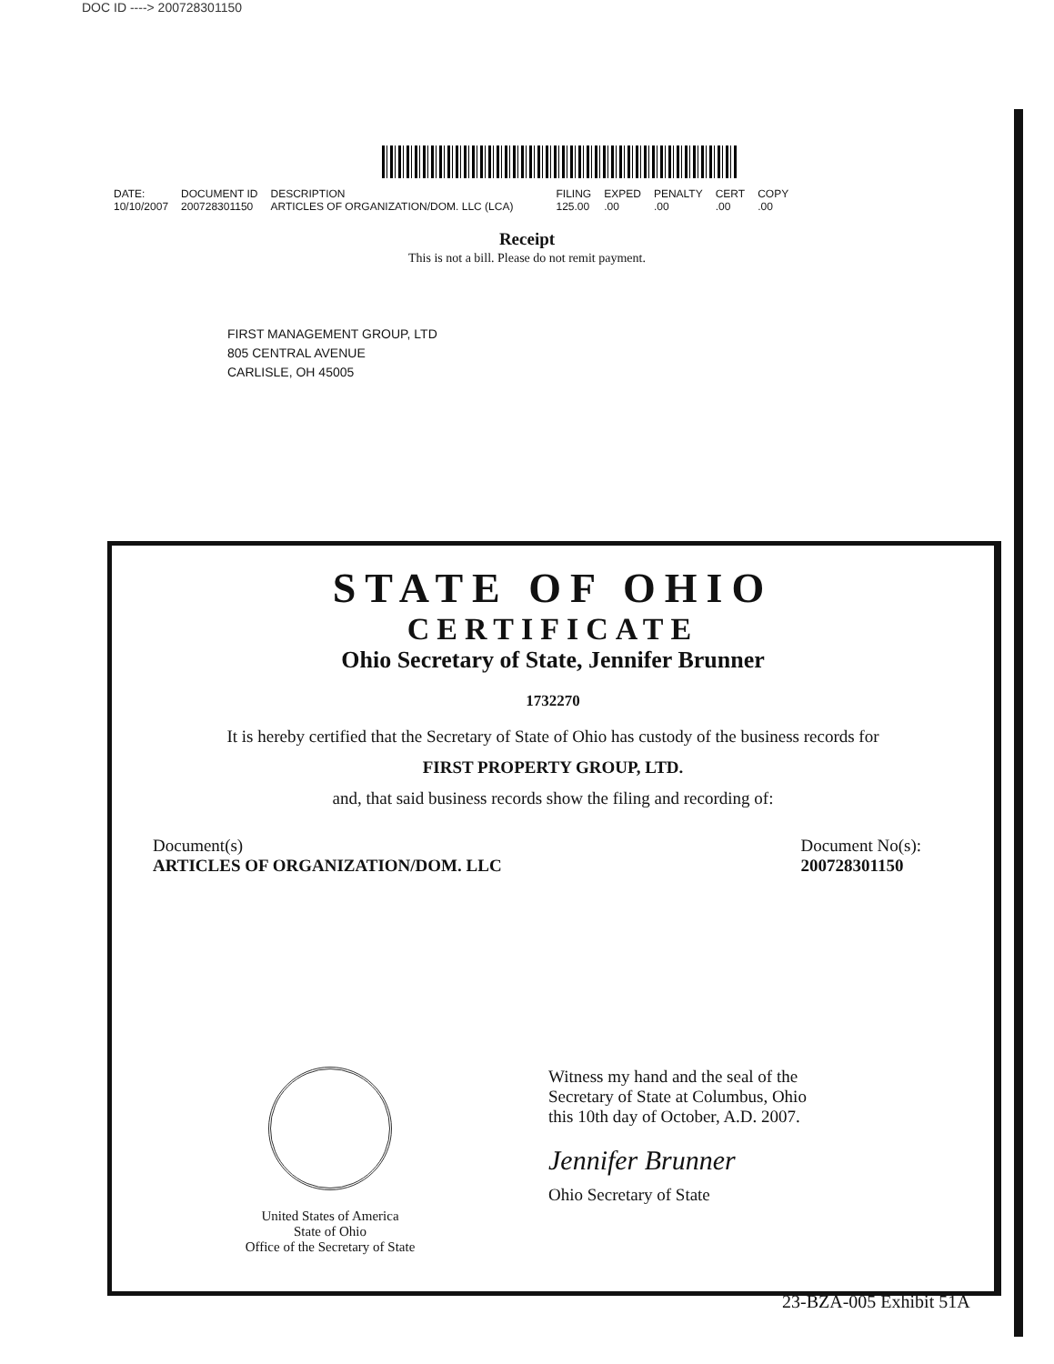DOC ID ----> 200728301150
| DATE: | DOCUMENT ID | DESCRIPTION | FILING | EXPED | PENALTY | CERT | COPY |
| --- | --- | --- | --- | --- | --- | --- | --- |
| 10/10/2007 | 200728301150 | ARTICLES OF ORGANIZATION/DOM. LLC (LCA) | 125.00 | .00 | .00 | .00 | .00 |
Receipt
This is not a bill. Please do not remit payment.
FIRST MANAGEMENT GROUP, LTD
805 CENTRAL AVENUE
CARLISLE, OH 45005
STATE OF OHIO
CERTIFICATE
Ohio Secretary of State, Jennifer Brunner
1732270
It is hereby certified that the Secretary of State of Ohio has custody of the business records for
FIRST PROPERTY GROUP, LTD.
and, that said business records show the filing and recording of:
Document(s)
ARTICLES OF ORGANIZATION/DOM. LLC
Document No(s):
200728301150
United States of America
State of Ohio
Office of the Secretary of State
Witness my hand and the seal of the Secretary of State at Columbus, Ohio this 10th day of October, A.D. 2007.
Jennifer Brunner
Ohio Secretary of State
23-BZA-005 Exhibit 51A